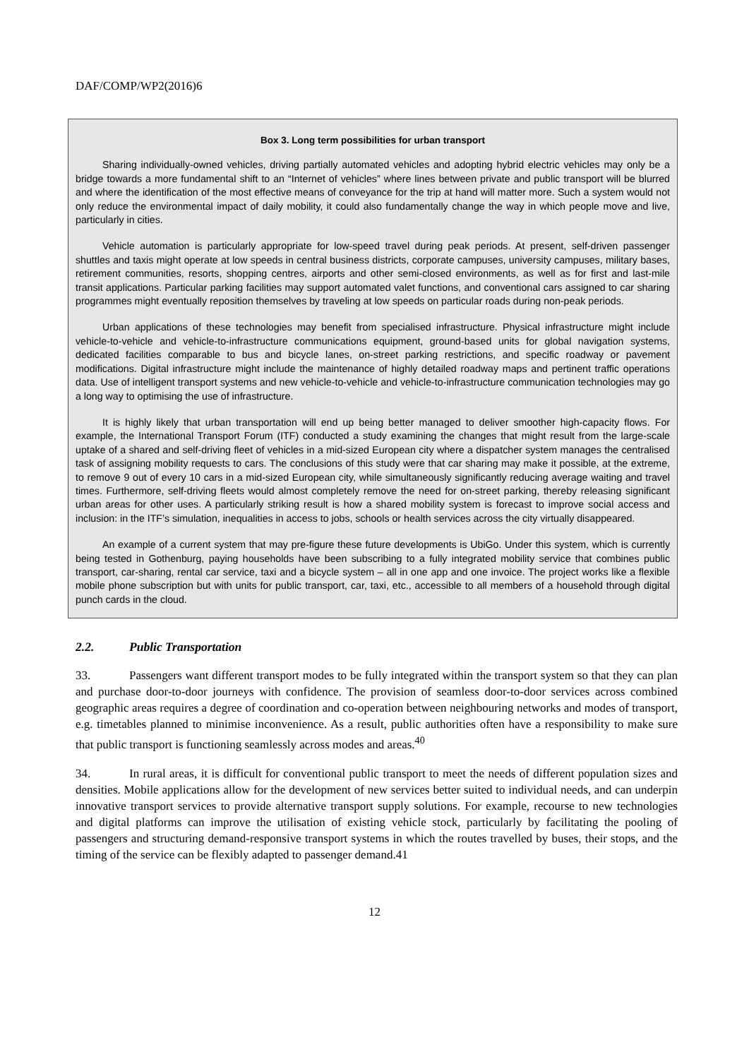DAF/COMP/WP2(2016)6
Box 3. Long term possibilities for urban transport
Sharing individually-owned vehicles, driving partially automated vehicles and adopting hybrid electric vehicles may only be a bridge towards a more fundamental shift to an “Internet of vehicles” where lines between private and public transport will be blurred and where the identification of the most effective means of conveyance for the trip at hand will matter more. Such a system would not only reduce the environmental impact of daily mobility, it could also fundamentally change the way in which people move and live, particularly in cities.
Vehicle automation is particularly appropriate for low-speed travel during peak periods. At present, self-driven passenger shuttles and taxis might operate at low speeds in central business districts, corporate campuses, university campuses, military bases, retirement communities, resorts, shopping centres, airports and other semi-closed environments, as well as for first and last-mile transit applications. Particular parking facilities may support automated valet functions, and conventional cars assigned to car sharing programmes might eventually reposition themselves by traveling at low speeds on particular roads during non-peak periods.
Urban applications of these technologies may benefit from specialised infrastructure. Physical infrastructure might include vehicle-to-vehicle and vehicle-to-infrastructure communications equipment, ground-based units for global navigation systems, dedicated facilities comparable to bus and bicycle lanes, on-street parking restrictions, and specific roadway or pavement modifications. Digital infrastructure might include the maintenance of highly detailed roadway maps and pertinent traffic operations data. Use of intelligent transport systems and new vehicle-to-vehicle and vehicle-to-infrastructure communication technologies may go a long way to optimising the use of infrastructure.
It is highly likely that urban transportation will end up being better managed to deliver smoother high-capacity flows. For example, the International Transport Forum (ITF) conducted a study examining the changes that might result from the large-scale uptake of a shared and self-driving fleet of vehicles in a mid-sized European city where a dispatcher system manages the centralised task of assigning mobility requests to cars. The conclusions of this study were that car sharing may make it possible, at the extreme, to remove 9 out of every 10 cars in a mid-sized European city, while simultaneously significantly reducing average waiting and travel times. Furthermore, self-driving fleets would almost completely remove the need for on-street parking, thereby releasing significant urban areas for other uses. A particularly striking result is how a shared mobility system is forecast to improve social access and inclusion: in the ITF’s simulation, inequalities in access to jobs, schools or health services across the city virtually disappeared.
An example of a current system that may pre-figure these future developments is UbiGo. Under this system, which is currently being tested in Gothenburg, paying households have been subscribing to a fully integrated mobility service that combines public transport, car-sharing, rental car service, taxi and a bicycle system – all in one app and one invoice. The project works like a flexible mobile phone subscription but with units for public transport, car, taxi, etc., accessible to all members of a household through digital punch cards in the cloud.
2.2. Public Transportation
33. Passengers want different transport modes to be fully integrated within the transport system so that they can plan and purchase door-to-door journeys with confidence. The provision of seamless door-to-door services across combined geographic areas requires a degree of coordination and co-operation between neighbouring networks and modes of transport, e.g. timetables planned to minimise inconvenience. As a result, public authorities often have a responsibility to make sure that public transport is functioning seamlessly across modes and areas.<sup>40</sup>
34. In rural areas, it is difficult for conventional public transport to meet the needs of different population sizes and densities. Mobile applications allow for the development of new services better suited to individual needs, and can underpin innovative transport services to provide alternative transport supply solutions. For example, recourse to new technologies and digital platforms can improve the utilisation of existing vehicle stock, particularly by facilitating the pooling of passengers and structuring demand-responsive transport systems in which the routes travelled by buses, their stops, and the timing of the service can be flexibly adapted to passenger demand.41
12